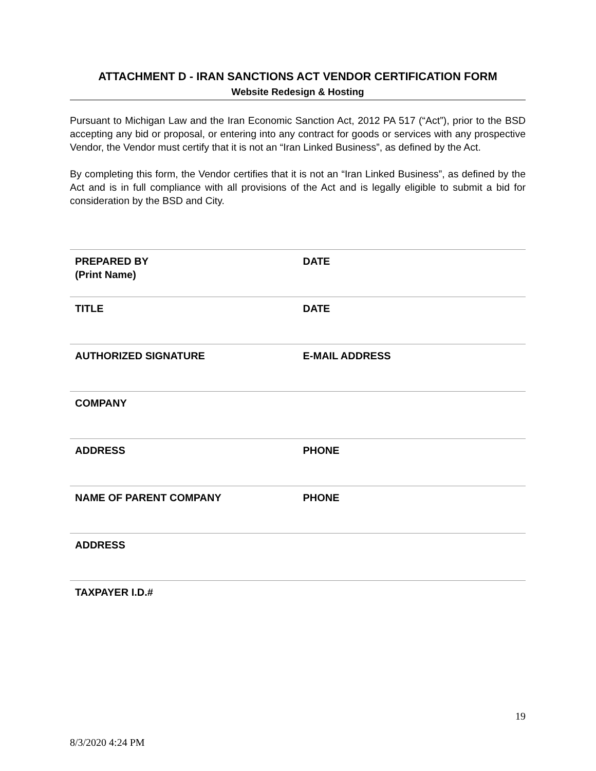ATTACHMENT D - IRAN SANCTIONS ACT VENDOR CERTIFICATION FORM
Website Redesign & Hosting
Pursuant to Michigan Law and the Iran Economic Sanction Act, 2012 PA 517 (“Act”), prior to the BSD accepting any bid or proposal, or entering into any contract for goods or services with any prospective Vendor, the Vendor must certify that it is not an “Iran Linked Business”, as defined by the Act.
By completing this form, the Vendor certifies that it is not an “Iran Linked Business”, as defined by the Act and is in full compliance with all provisions of the Act and is legally eligible to submit a bid for consideration by the BSD and City.
| PREPARED BY (Print Name) | DATE |
| TITLE | DATE |
| AUTHORIZED SIGNATURE | E-MAIL ADDRESS |
| COMPANY | |
| ADDRESS | PHONE |
| NAME OF PARENT COMPANY | PHONE |
| ADDRESS | |
| TAXPAYER I.D.# | |
19
8/3/2020 4:24 PM